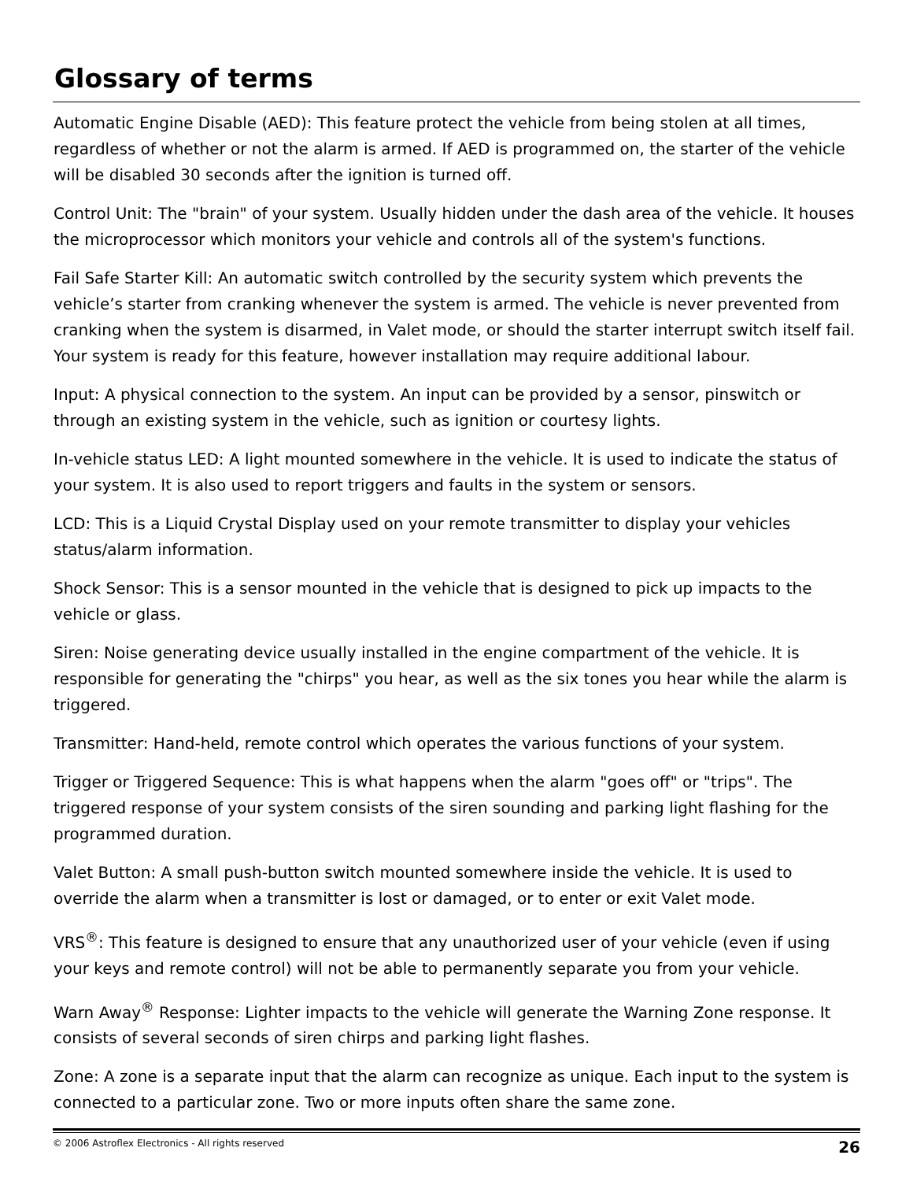Glossary of terms
Automatic Engine Disable (AED): This feature protect the vehicle from being stolen at all times, regardless of whether or not the alarm is armed. If AED is programmed on, the starter of the vehicle will be disabled 30 seconds after the ignition is turned off.
Control Unit: The "brain" of your system. Usually hidden under the dash area of the vehicle. It houses the microprocessor which monitors your vehicle and controls all of the system's functions.
Fail Safe Starter Kill: An automatic switch controlled by the security system which prevents the vehicle’s starter from cranking whenever the system is armed. The vehicle is never prevented from cranking when the system is disarmed, in Valet mode, or should the starter interrupt switch itself fail. Your system is ready for this feature, however installation may require additional labour.
Input: A physical connection to the system. An input can be provided by a sensor, pinswitch or through an existing system in the vehicle, such as ignition or courtesy lights.
In-vehicle status LED: A light mounted somewhere in the vehicle. It is used to indicate the status of your system. It is also used to report triggers and faults in the system or sensors.
LCD: This is a Liquid Crystal Display used on your remote transmitter to display your vehicles status/alarm information.
Shock Sensor: This is a sensor mounted in the vehicle that is designed to pick up impacts to the vehicle or glass.
Siren: Noise generating device usually installed in the engine compartment of the vehicle. It is responsible for generating the "chirps" you hear, as well as the six tones you hear while the alarm is triggered.
Transmitter: Hand-held, remote control which operates the various functions of your system.
Trigger or Triggered Sequence: This is what happens when the alarm "goes off" or "trips". The triggered response of your system consists of the siren sounding and parking light flashing for the programmed duration.
Valet Button: A small push-button switch mounted somewhere inside the vehicle. It is used to override the alarm when a transmitter is lost or damaged, or to enter or exit Valet mode.
VRS<sup>®</sup>: This feature is designed to ensure that any unauthorized user of your vehicle (even if using your keys and remote control) will not be able to permanently separate you from your vehicle.
Warn Away<sup>®</sup> Response: Lighter impacts to the vehicle will generate the Warning Zone response. It consists of several seconds of siren chirps and parking light flashes.
Zone: A zone is a separate input that the alarm can recognize as unique. Each input to the system is connected to a particular zone. Two or more inputs often share the same zone.
© 2006 Astroflex Electronics - All rights reserved 26